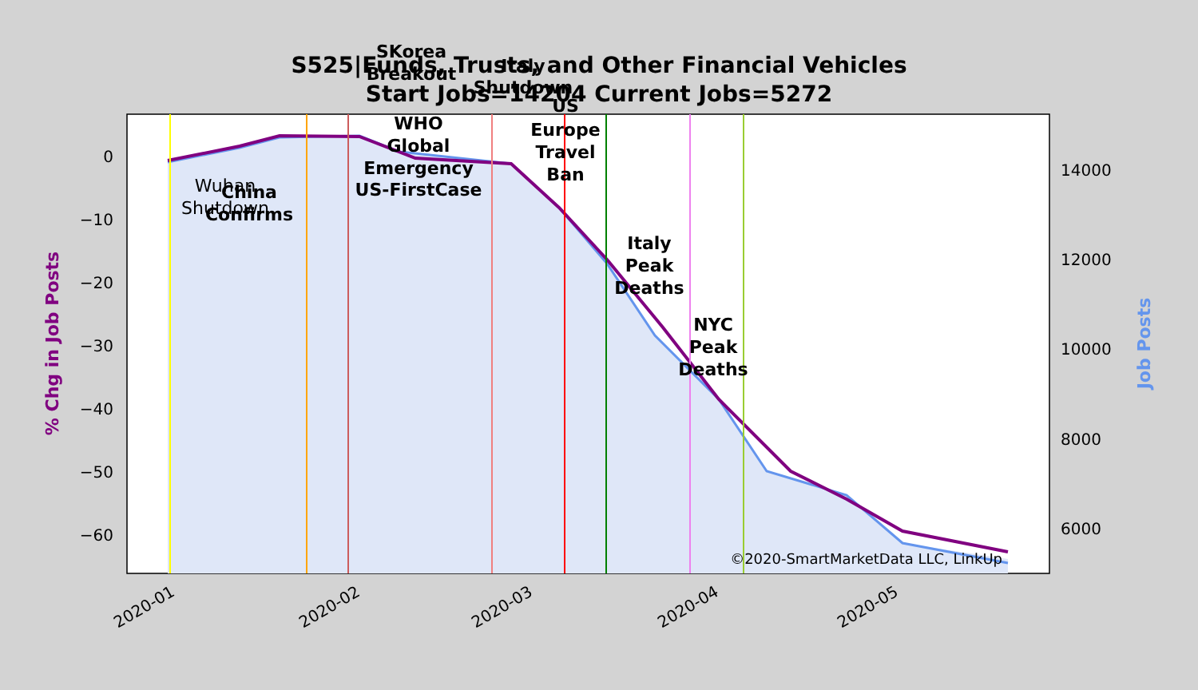0
−10
−20
−30
−40
−50
−60
14000
12000
10000
8000
6000
2020-01
2020-02
2020-03
2020-04
2020-05
% Chg in Job Posts
Job Posts
SKorea
Breakout
Italy
Shutdown
US
WHO
Global
Emergency
US-FirstCase
Europe
Travel
Ban
China
Confirms
Italy
Peak
Deaths
NYC
Peak
Deaths
Wuhan
Shutdown
©2020-SmartMarketData LLC, LinkUp
S525|Funds, Trusts, and Other Financial Vehicles
Start Jobs=14204 Current Jobs=5272